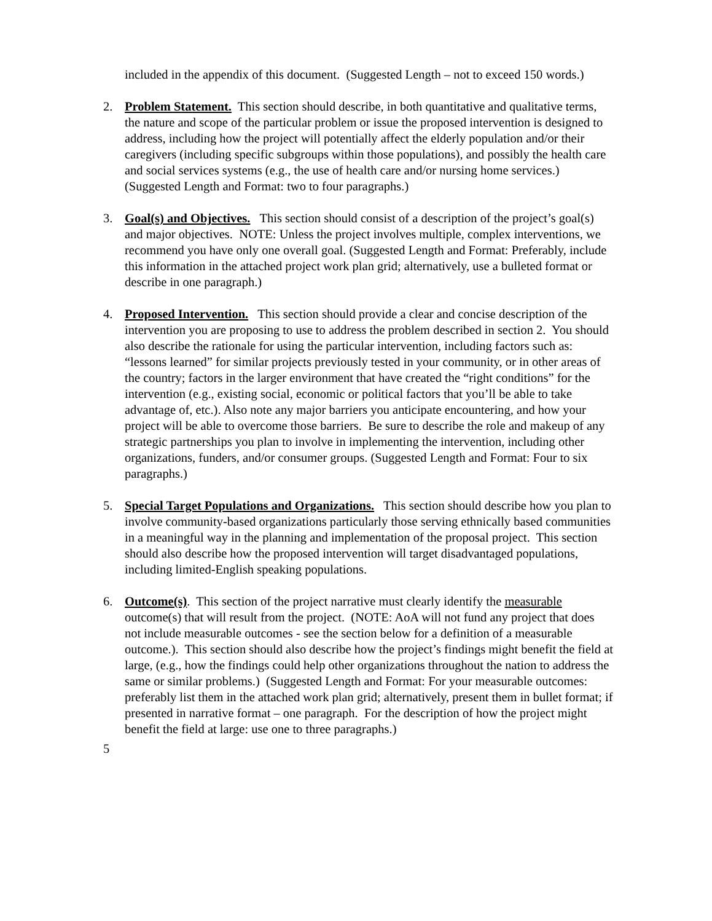included in the appendix of this document. (Suggested Length – not to exceed 150 words.)
2. Problem Statement. This section should describe, in both quantitative and qualitative terms, the nature and scope of the particular problem or issue the proposed intervention is designed to address, including how the project will potentially affect the elderly population and/or their caregivers (including specific subgroups within those populations), and possibly the health care and social services systems (e.g., the use of health care and/or nursing home services.) (Suggested Length and Format: two to four paragraphs.)
3. Goal(s) and Objectives. This section should consist of a description of the project’s goal(s) and major objectives. NOTE: Unless the project involves multiple, complex interventions, we recommend you have only one overall goal. (Suggested Length and Format: Preferably, include this information in the attached project work plan grid; alternatively, use a bulleted format or describe in one paragraph.)
4. Proposed Intervention. This section should provide a clear and concise description of the intervention you are proposing to use to address the problem described in section 2. You should also describe the rationale for using the particular intervention, including factors such as: “lessons learned” for similar projects previously tested in your community, or in other areas of the country; factors in the larger environment that have created the “right conditions” for the intervention (e.g., existing social, economic or political factors that you’ll be able to take advantage of, etc.). Also note any major barriers you anticipate encountering, and how your project will be able to overcome those barriers. Be sure to describe the role and makeup of any strategic partnerships you plan to involve in implementing the intervention, including other organizations, funders, and/or consumer groups. (Suggested Length and Format: Four to six paragraphs.)
5. Special Target Populations and Organizations. This section should describe how you plan to involve community-based organizations particularly those serving ethnically based communities in a meaningful way in the planning and implementation of the proposal project. This section should also describe how the proposed intervention will target disadvantaged populations, including limited-English speaking populations.
6. Outcome(s). This section of the project narrative must clearly identify the measurable outcome(s) that will result from the project. (NOTE: AoA will not fund any project that does not include measurable outcomes - see the section below for a definition of a measurable outcome.). This section should also describe how the project’s findings might benefit the field at large, (e.g., how the findings could help other organizations throughout the nation to address the same or similar problems.) (Suggested Length and Format: For your measurable outcomes: preferably list them in the attached work plan grid; alternatively, present them in bullet format; if presented in narrative format – one paragraph. For the description of how the project might benefit the field at large: use one to three paragraphs.)
5